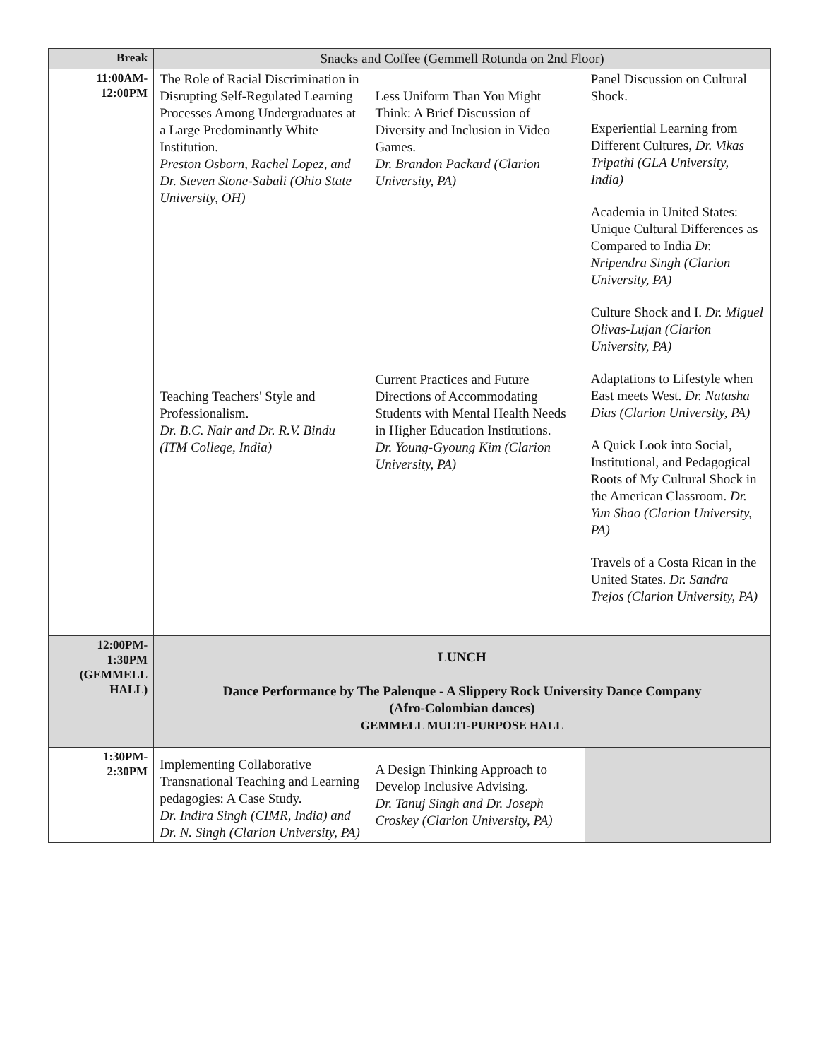| Break | Snacks and Coffee (Gemmell Rotunda on 2nd Floor) | | |
| 11:00AM- 12:00PM | The Role of Racial Discrimination in Disrupting Self-Regulated Learning Processes Among Undergraduates at a Large Predominantly White Institution. Preston Osborn, Rachel Lopez, and Dr. Steven Stone-Sabali (Ohio State University, OH) | Less Uniform Than You Might Think: A Brief Discussion of Diversity and Inclusion in Video Games. Dr. Brandon Packard (Clarion University, PA) | Panel Discussion on Cultural Shock. Experiential Learning from Different Cultures, Dr. Vikas Tripathi (GLA University, India) Academia in United States: Unique Cultural Differences as Compared to India Dr. Nripendra Singh (Clarion University, PA) Culture Shock and I. Dr. Miguel Olivas-Lujan (Clarion University, PA) Adaptations to Lifestyle when East meets West. Dr. Natasha Dias (Clarion University, PA) A Quick Look into Social, Institutional, and Pedagogical Roots of My Cultural Shock in the American Classroom. Dr. Yun Shao (Clarion University, PA) Travels of a Costa Rican in the United States. Dr. Sandra Trejos (Clarion University, PA) |
| | Teaching Teachers' Style and Professionalism. Dr. B.C. Nair and Dr. R.V. Bindu (ITM College, India) | Current Practices and Future Directions of Accommodating Students with Mental Health Needs in Higher Education Institutions. Dr. Young-Gyoung Kim (Clarion University, PA) | |
| 12:00PM- 1:30PM (GEMMELL HALL) | LUNCH Dance Performance by The Palenque - A Slippery Rock University Dance Company (Afro-Colombian dances) GEMMELL MULTI-PURPOSE HALL | | |
| 1:30PM- 2:30PM | Implementing Collaborative Transnational Teaching and Learning pedagogies: A Case Study. Dr. Indira Singh (CIMR, India) and Dr. N. Singh (Clarion University, PA) | A Design Thinking Approach to Develop Inclusive Advising. Dr. Tanuj Singh and Dr. Joseph Croskey (Clarion University, PA) | |